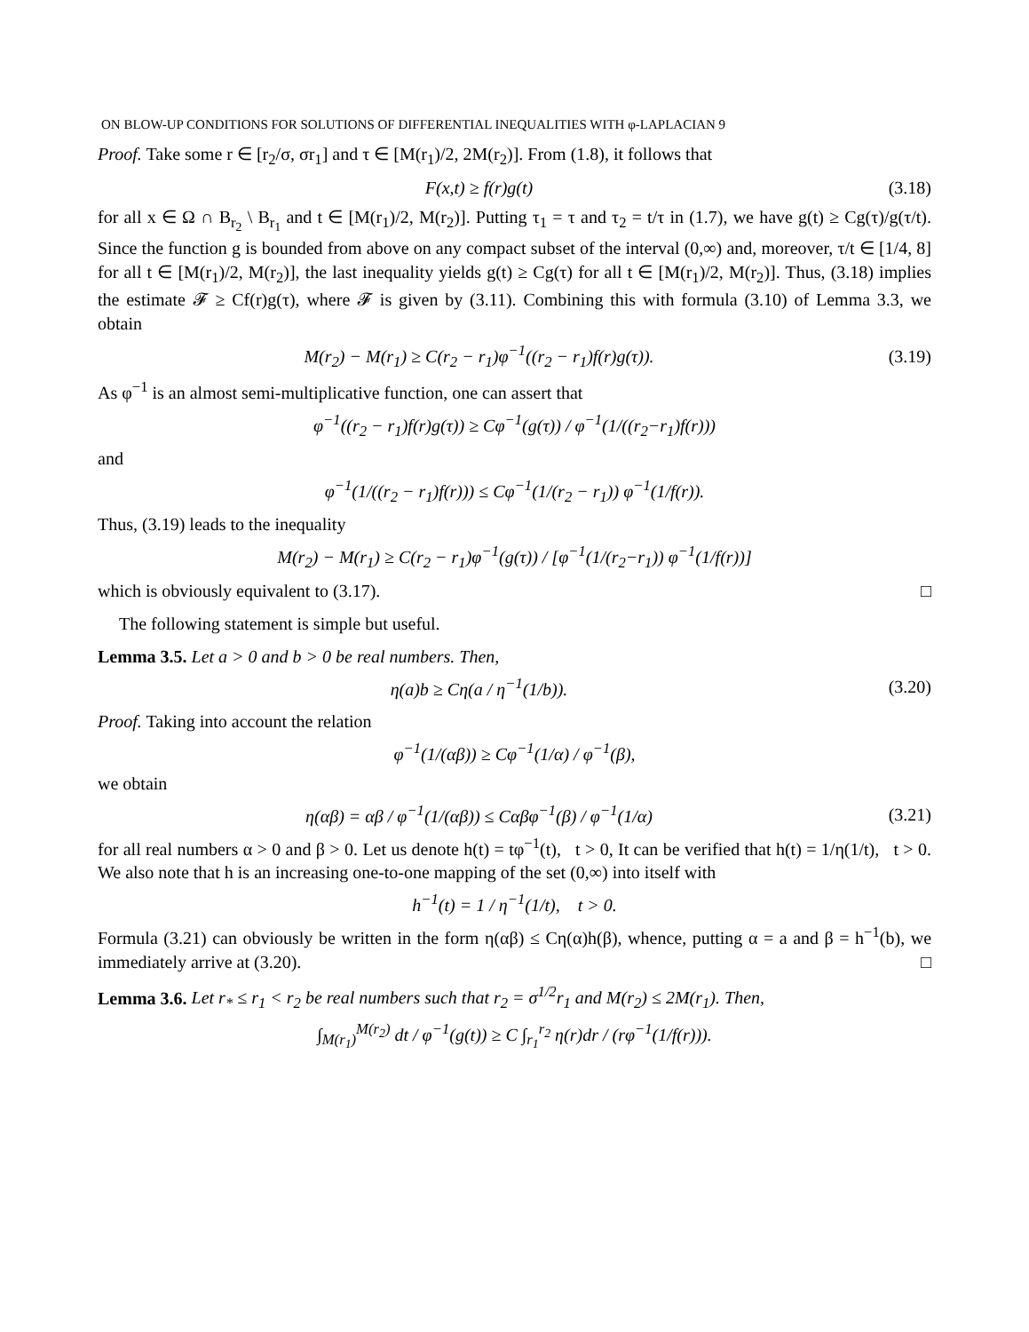ON BLOW-UP CONDITIONS FOR SOLUTIONS OF DIFFERENTIAL INEQUALITIES WITH φ-LAPLACIAN 9
Proof. Take some r ∈ [r<sub>2</sub>/σ, σr<sub>1</sub>] and τ ∈ [M(r<sub>1</sub>)/2, 2M(r<sub>2</sub>)]. From (1.8), it follows that
F(x,t) ≥ f(r)g(t) (3.18)
for all x ∈ Ω ∩ B<sub>r<sub>2</sub></sub> \ B<sub>r<sub>1</sub></sub> and t ∈ [M(r<sub>1</sub>)/2, M(r<sub>2</sub>)]. Putting τ<sub>1</sub> = τ and τ<sub>2</sub> = t/τ in (1.7), we have g(t) ≥ Cg(τ)/g(τ/t). Since the function g is bounded from above on any compact subset of the interval (0,∞) and, moreover, τ/t ∈ [1/4, 8] for all t ∈ [M(r<sub>1</sub>)/2, M(r<sub>2</sub>)], the last inequality yields g(t) ≥ Cg(τ) for all t ∈ [M(r<sub>1</sub>)/2, M(r<sub>2</sub>)]. Thus, (3.18) implies the estimate 𝓕 ≥ Cf(r)g(τ), where 𝓕 is given by (3.11). Combining this with formula (3.10) of Lemma 3.3, we obtain
M(r<sub>2</sub>) − M(r<sub>1</sub>) ≥ C(r<sub>2</sub> − r<sub>1</sub>)φ<sup>−1</sup>((r<sub>2</sub> − r<sub>1</sub>)f(r)g(τ)).
(3.19)
As φ<sup>−1</sup> is an almost semi-multiplicative function, one can assert that
φ<sup>−1</sup>((r<sub>2</sub> − r<sub>1</sub>)f(r)g(τ)) ≥ Cφ<sup>−1</sup>(g(τ)) / φ<sup>−1</sup>(1/((r<sub>2</sub>−r<sub>1</sub>)f(r)))
and
φ<sup>−1</sup>(1/((r<sub>2</sub> − r<sub>1</sub>)f(r))) ≤ Cφ<sup>−1</sup>(1/(r<sub>2</sub> − r<sub>1</sub>)) φ<sup>−1</sup>(1/f(r)).
Thus, (3.19) leads to the inequality
M(r<sub>2</sub>) − M(r<sub>1</sub>) ≥ C(r<sub>2</sub> − r<sub>1</sub>)φ<sup>−1</sup>(g(τ)) / [φ<sup>−1</sup>(1/(r<sub>2</sub>−r<sub>1</sub>)) φ<sup>−1</sup>(1/f(r))]
which is obviously equivalent to (3.17). □
The following statement is simple but useful.
Lemma 3.5. Let a > 0 and b > 0 be real numbers. Then,
η(a)b ≥ Cη(a / η<sup>−1</sup>(1/b)). (3.20)
Proof. Taking into account the relation
φ<sup>−1</sup>(1/(αβ)) ≥ Cφ<sup>−1</sup>(1/α) / φ<sup>−1</sup>(β),
we obtain
η(αβ) = αβ / φ<sup>−1</sup>(1/(αβ)) ≤ Cαβφ<sup>−1</sup>(β) / φ<sup>−1</sup>(1/α)
(3.21)
for all real numbers α > 0 and β > 0. Let us denote h(t) = tφ<sup>−1</sup>(t), t > 0, It can be verified that h(t) = 1/η(1/t), t > 0. We also note that h is an increasing one-to-one mapping of the set (0,∞) into itself with
h<sup>−1</sup>(t) = 1 / η<sup>−1</sup>(1/t), t > 0.
Formula (3.21) can obviously be written in the form η(αβ) ≤ Cη(α)h(β), whence, putting α = a and β = h<sup>−1</sup>(b), we immediately arrive at (3.20). □
Lemma 3.6. Let r<sub>*</sub> ≤ r<sub>1</sub> < r<sub>2</sub> be real numbers such that r<sub>2</sub> = σ<sup>1/2</sup>r<sub>1</sub> and M(r<sub>2</sub>) ≤ 2M(r<sub>1</sub>). Then,
∫<sub>M(r<sub>1</sub>)</sub><sup>M(r<sub>2</sub>)</sup> dt / φ<sup>−1</sup>(g(t)) ≥ C ∫<sub>r<sub>1</sub></sub><sup>r<sub>2</sub></sup> η(r)dr / (rφ<sup>−1</sup>(1/f(r))).